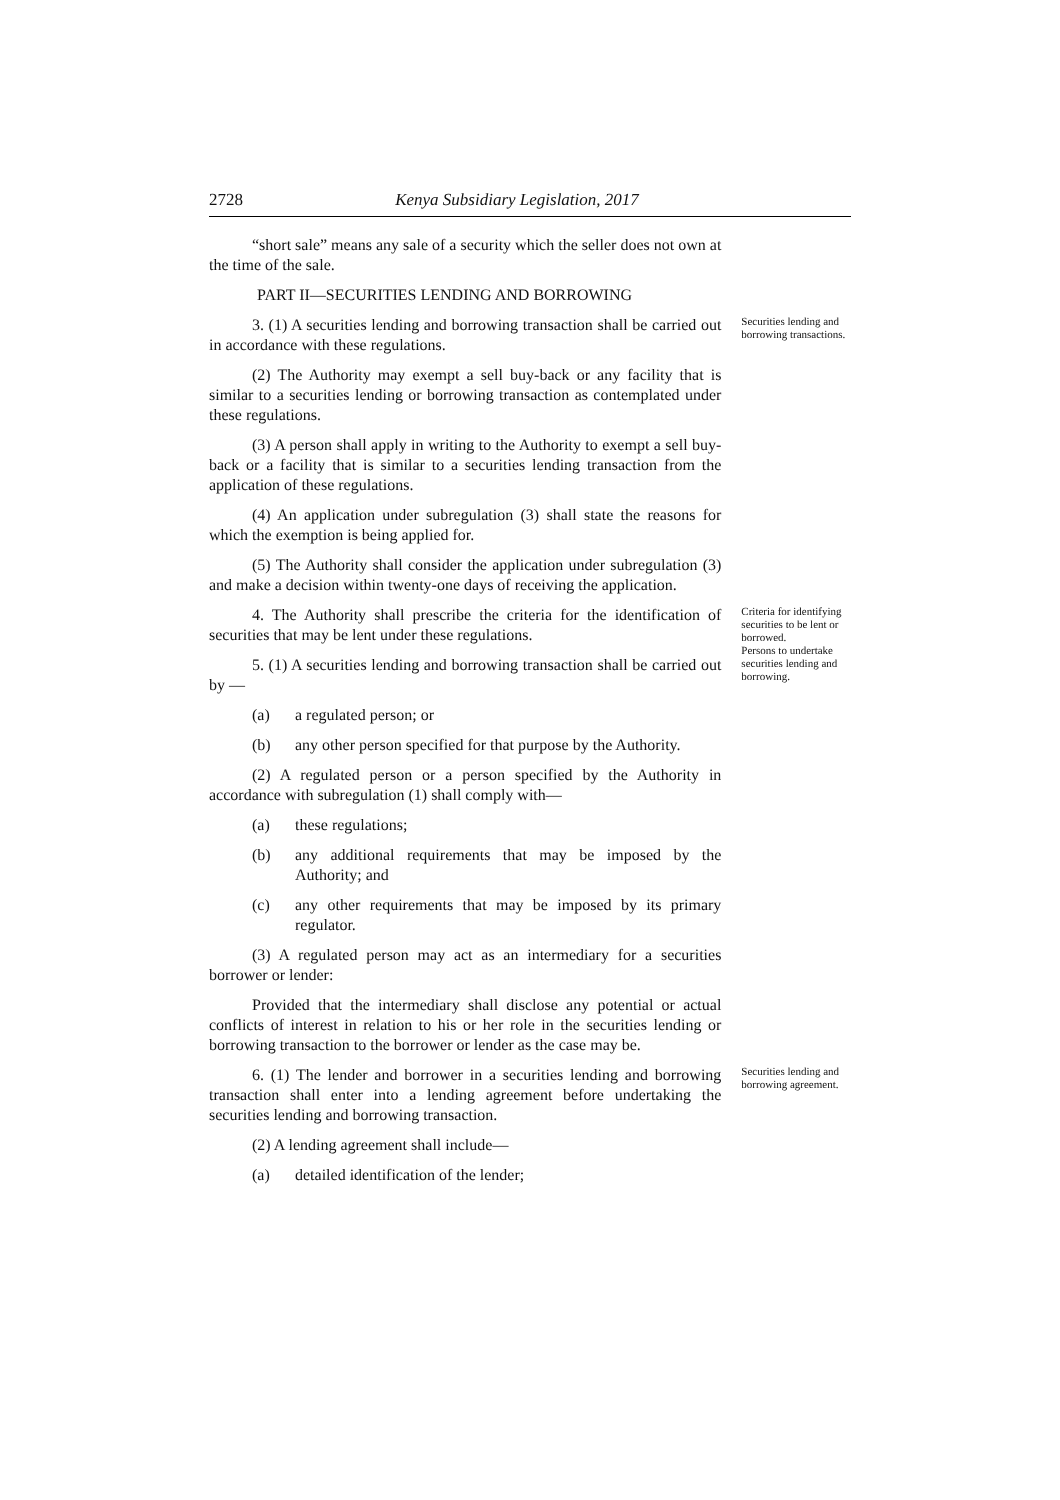2728 Kenya Subsidiary Legislation, 2017
“short sale” means any sale of a security which the seller does not own at the time of the sale.
PART II—SECURITIES LENDING AND BORROWING
3. (1) A securities lending and borrowing transaction shall be carried out in accordance with these regulations.
(2) The Authority may exempt a sell buy-back or any facility that is similar to a securities lending or borrowing transaction as contemplated under these regulations.
(3) A person shall apply in writing to the Authority to exempt a sell buy-back or a facility that is similar to a securities lending transaction from the application of these regulations.
(4) An application under subregulation (3) shall state the reasons for which the exemption is being applied for.
(5) The Authority shall consider the application under subregulation (3) and make a decision within twenty-one days of receiving the application.
Securities lending and borrowing transactions.
4. The Authority shall prescribe the criteria for the identification of securities that may be lent under these regulations.
5. (1) A securities lending and borrowing transaction shall be carried out by —
(a) a regulated person; or
(b) any other person specified for that purpose by the Authority.
(2) A regulated person or a person specified by the Authority in accordance with subregulation (1) shall comply with—
(a) these regulations;
(b) any additional requirements that may be imposed by the Authority; and
(c) any other requirements that may be imposed by its primary regulator.
(3) A regulated person may act as an intermediary for a securities borrower or lender:
Provided that the intermediary shall disclose any potential or actual conflicts of interest in relation to his or her role in the securities lending or borrowing transaction to the borrower or lender as the case may be.
Criteria for identifying securities to be lent or borrowed.
Persons to undertake securities lending and borrowing.
6. (1) The lender and borrower in a securities lending and borrowing transaction shall enter into a lending agreement before undertaking the securities lending and borrowing transaction.
(2) A lending agreement shall include—
(a) detailed identification of the lender;
Securities lending and borrowing agreement.